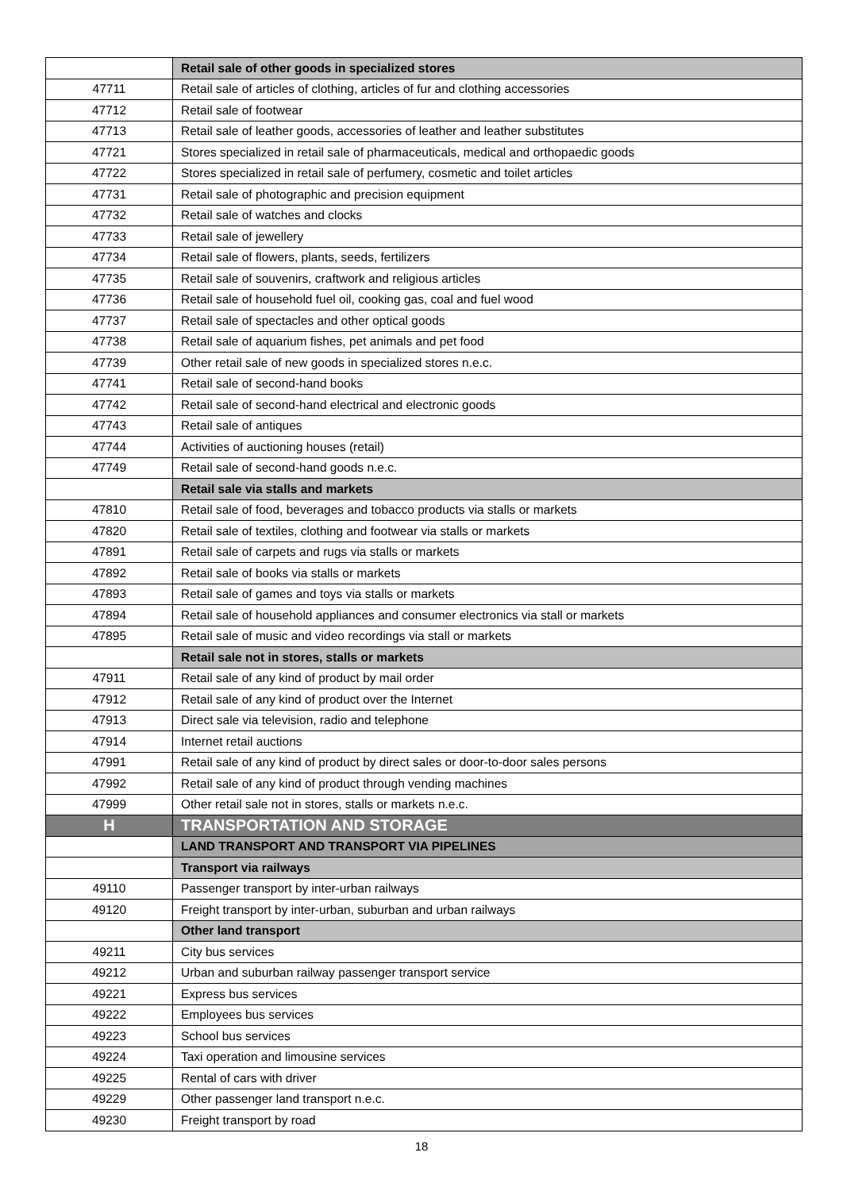| | Retail sale of other goods in specialized stores |
| 47711 | Retail sale of articles of clothing, articles of fur and clothing accessories |
| 47712 | Retail sale of footwear |
| 47713 | Retail sale of leather goods, accessories of leather and leather substitutes |
| 47721 | Stores specialized in retail sale of pharmaceuticals, medical and orthopaedic goods |
| 47722 | Stores specialized in retail sale of perfumery, cosmetic and toilet articles |
| 47731 | Retail sale of photographic and precision equipment |
| 47732 | Retail sale of watches and clocks |
| 47733 | Retail sale of jewellery |
| 47734 | Retail sale of flowers, plants, seeds, fertilizers |
| 47735 | Retail sale of souvenirs, craftwork and religious articles |
| 47736 | Retail sale of household fuel oil, cooking gas, coal and fuel wood |
| 47737 | Retail sale of spectacles and other optical goods |
| 47738 | Retail sale of aquarium fishes, pet animals and pet food |
| 47739 | Other retail sale of new goods in specialized stores n.e.c. |
| 47741 | Retail sale of second-hand books |
| 47742 | Retail sale of second-hand electrical and electronic goods |
| 47743 | Retail sale of antiques |
| 47744 | Activities of auctioning houses (retail) |
| 47749 | Retail sale of second-hand goods n.e.c. |
| | Retail sale via stalls and markets |
| 47810 | Retail sale of food, beverages and tobacco products via stalls or markets |
| 47820 | Retail sale of textiles, clothing and footwear via stalls or markets |
| 47891 | Retail sale of carpets and rugs via stalls or markets |
| 47892 | Retail sale of books via stalls or markets |
| 47893 | Retail sale of games and toys via stalls or markets |
| 47894 | Retail sale of household appliances and consumer electronics via stall or markets |
| 47895 | Retail sale of music and video recordings via stall or markets |
| | Retail sale not in stores, stalls or markets |
| 47911 | Retail sale of any kind of product by mail order |
| 47912 | Retail sale of any kind of product over the Internet |
| 47913 | Direct sale via television, radio and telephone |
| 47914 | Internet retail auctions |
| 47991 | Retail sale of any kind of product by direct sales or door-to-door sales persons |
| 47992 | Retail sale of any kind of product through vending machines |
| 47999 | Other retail sale not in stores, stalls or markets n.e.c. |
| H | TRANSPORTATION AND STORAGE |
| | LAND TRANSPORT AND TRANSPORT VIA PIPELINES |
| | Transport via railways |
| 49110 | Passenger transport by inter-urban railways |
| 49120 | Freight transport by inter-urban, suburban and urban railways |
| | Other land transport |
| 49211 | City bus services |
| 49212 | Urban and suburban railway passenger transport service |
| 49221 | Express bus services |
| 49222 | Employees bus services |
| 49223 | School bus services |
| 49224 | Taxi operation and limousine services |
| 49225 | Rental of cars with driver |
| 49229 | Other passenger land transport n.e.c. |
| 49230 | Freight transport by road |
18